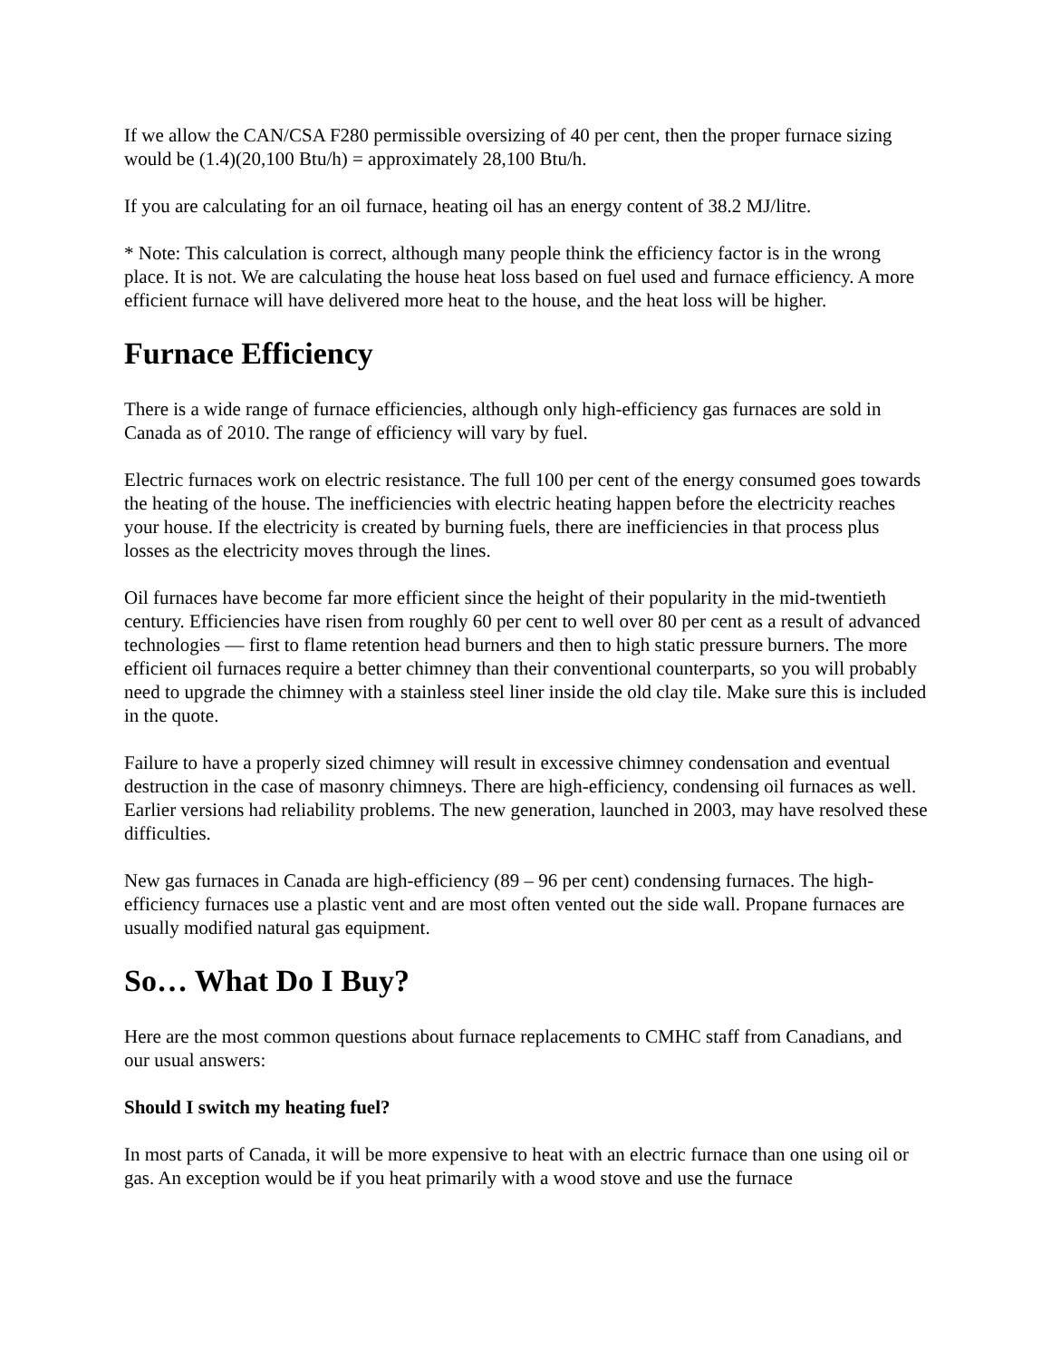If we allow the CAN/CSA F280 permissible oversizing of 40 per cent, then the proper furnace sizing would be (1.4)(20,100 Btu/h) = approximately 28,100 Btu/h.
If you are calculating for an oil furnace, heating oil has an energy content of 38.2 MJ/litre.
* Note: This calculation is correct, although many people think the efficiency factor is in the wrong place. It is not. We are calculating the house heat loss based on fuel used and furnace efficiency. A more efficient furnace will have delivered more heat to the house, and the heat loss will be higher.
Furnace Efficiency
There is a wide range of furnace efficiencies, although only high-efficiency gas furnaces are sold in Canada as of 2010. The range of efficiency will vary by fuel.
Electric furnaces work on electric resistance. The full 100 per cent of the energy consumed goes towards the heating of the house. The inefficiencies with electric heating happen before the electricity reaches your house. If the electricity is created by burning fuels, there are inefficiencies in that process plus losses as the electricity moves through the lines.
Oil furnaces have become far more efficient since the height of their popularity in the mid-twentieth century. Efficiencies have risen from roughly 60 per cent to well over 80 per cent as a result of advanced technologies — first to flame retention head burners and then to high static pressure burners. The more efficient oil furnaces require a better chimney than their conventional counterparts, so you will probably need to upgrade the chimney with a stainless steel liner inside the old clay tile. Make sure this is included in the quote.
Failure to have a properly sized chimney will result in excessive chimney condensation and eventual destruction in the case of masonry chimneys. There are high-efficiency, condensing oil furnaces as well. Earlier versions had reliability problems. The new generation, launched in 2003, may have resolved these difficulties.
New gas furnaces in Canada are high-efficiency (89 – 96 per cent) condensing furnaces. The high-efficiency furnaces use a plastic vent and are most often vented out the side wall. Propane furnaces are usually modified natural gas equipment.
So… What Do I Buy?
Here are the most common questions about furnace replacements to CMHC staff from Canadians, and our usual answers:
Should I switch my heating fuel?
In most parts of Canada, it will be more expensive to heat with an electric furnace than one using oil or gas. An exception would be if you heat primarily with a wood stove and use the furnace